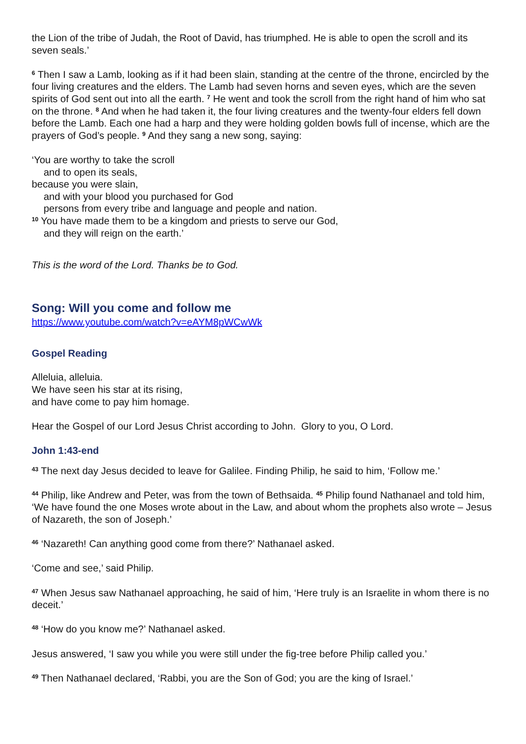the Lion of the tribe of Judah, the Root of David, has triumphed. He is able to open the scroll and its seven seals.’
<sup>6</sup> Then I saw a Lamb, looking as if it had been slain, standing at the centre of the throne, encircled by the four living creatures and the elders. The Lamb had seven horns and seven eyes, which are the seven spirits of God sent out into all the earth. <sup>7</sup> He went and took the scroll from the right hand of him who sat on the throne. <sup>8</sup> And when he had taken it, the four living creatures and the twenty-four elders fell down before the Lamb. Each one had a harp and they were holding golden bowls full of incense, which are the prayers of God’s people. <sup>9</sup> And they sang a new song, saying:
‘You are worthy to take the scroll
and to open its seals,
because you were slain,
and with your blood you purchased for God
persons from every tribe and language and people and nation.
<sup>10</sup> You have made them to be a kingdom and priests to serve our God,
and they will reign on the earth.’
This is the word of the Lord. Thanks be to God.
Song: Will you come and follow me
https://www.youtube.com/watch?v=eAYM8pWCwWk
Gospel Reading
Alleluia, alleluia.
We have seen his star at its rising,
and have come to pay him homage.
Hear the Gospel of our Lord Jesus Christ according to John. Glory to you, O Lord.
John 1:43-end
<sup>43</sup> The next day Jesus decided to leave for Galilee. Finding Philip, he said to him, ‘Follow me.’
<sup>44</sup> Philip, like Andrew and Peter, was from the town of Bethsaida. <sup>45</sup> Philip found Nathanael and told him, ‘We have found the one Moses wrote about in the Law, and about whom the prophets also wrote – Jesus of Nazareth, the son of Joseph.’
<sup>46</sup> ‘Nazareth! Can anything good come from there?’ Nathanael asked.
‘Come and see,’ said Philip.
<sup>47</sup> When Jesus saw Nathanael approaching, he said of him, ‘Here truly is an Israelite in whom there is no deceit.’
<sup>48</sup> ‘How do you know me?’ Nathanael asked.
Jesus answered, ‘I saw you while you were still under the fig-tree before Philip called you.’
<sup>49</sup> Then Nathanael declared, ‘Rabbi, you are the Son of God; you are the king of Israel.’